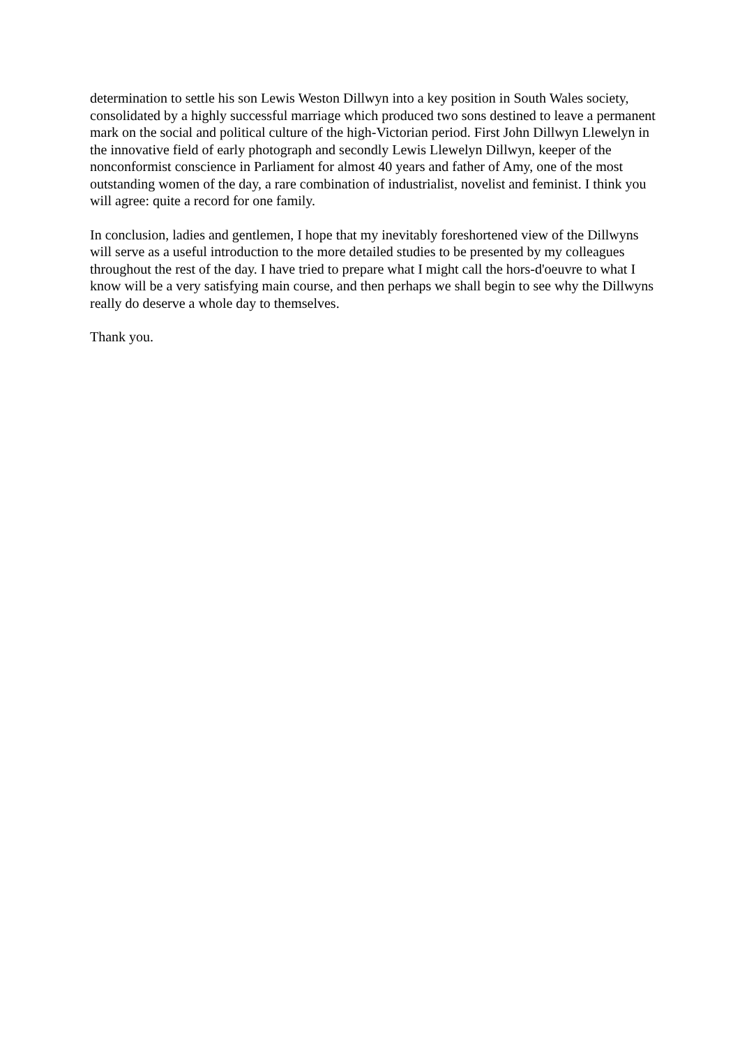determination to settle his son Lewis Weston Dillwyn into a key position in South Wales society, consolidated by a highly successful marriage which produced two sons destined to leave a permanent mark on the social and political culture of the high-Victorian period. First John Dillwyn Llewelyn in the innovative field of early photograph and secondly Lewis Llewelyn Dillwyn, keeper of the nonconformist conscience in Parliament for almost 40 years and father of Amy, one of the most outstanding women of the day, a rare combination of industrialist, novelist and feminist. I think you will agree: quite a record for one family.
In conclusion, ladies and gentlemen, I hope that my inevitably foreshortened view of the Dillwyns will serve as a useful introduction to the more detailed studies to be presented by my colleagues throughout the rest of the day. I have tried to prepare what I might call the hors-d'oeuvre to what I know will be a very satisfying main course, and then perhaps we shall begin to see why the Dillwyns really do deserve a whole day to themselves.
Thank you.